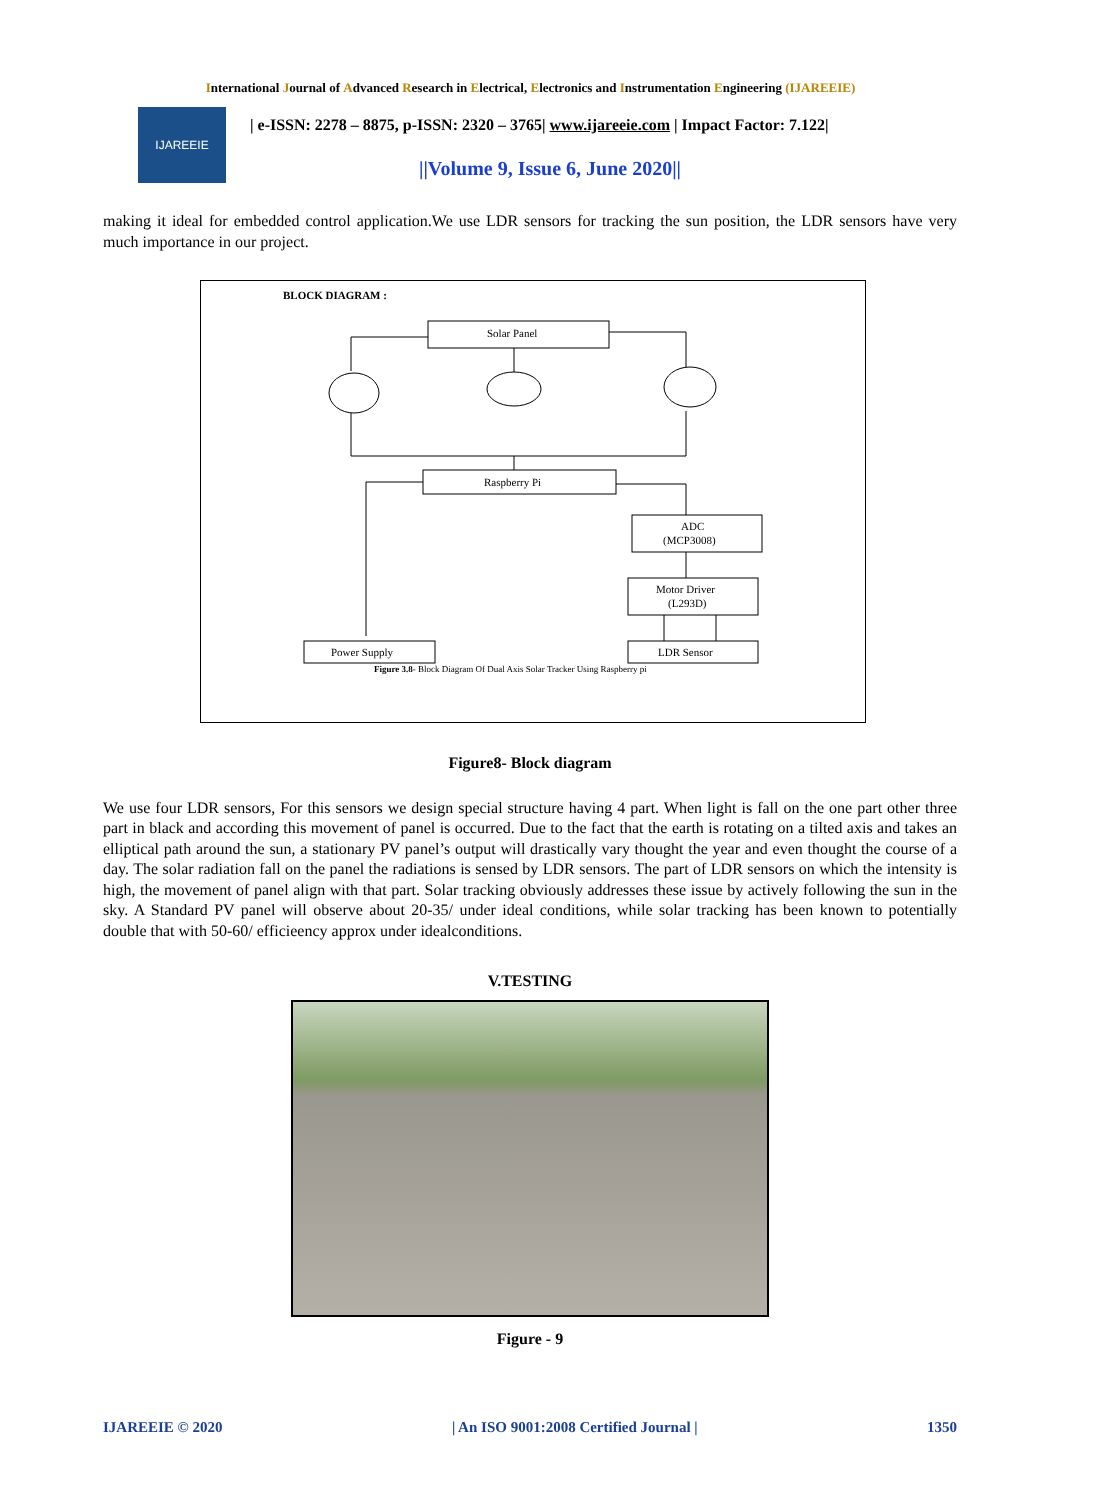International Journal of Advanced Research in Electrical, Electronics and Instrumentation Engineering (IJAREEIE)
IJAREEIE
| e-ISSN: 2278 – 8875, p-ISSN: 2320 – 3765| www.ijareeie.com | Impact Factor: 7.122|
||Volume 9, Issue 6, June 2020||
making it ideal for embedded control application.We use LDR sensors for tracking the sun position, the LDR sensors have very much importance in our project.
BLOCK DIAGRAM :
Solar Panel
Raspberry Pi
ADC
(MCP3008)
Motor Driver
(L293D)
Power Supply
LDR Sensor
Figure 3.8- Block Diagram Of Dual Axis Solar Tracker Using Raspberry pi
Figure8- Block diagram
We use four LDR sensors, For this sensors we design special structure having 4 part. When light is fall on the one part other three part in black and according this movement of panel is occurred. Due to the fact that the earth is rotating on a tilted axis and takes an elliptical path around the sun, a stationary PV panel’s output will drastically vary thought the year and even thought the course of a day. The solar radiation fall on the panel the radiations is sensed by LDR sensors. The part of LDR sensors on which the intensity is high, the movement of panel align with that part. Solar tracking obviously addresses these issue by actively following the sun in the sky. A Standard PV panel will observe about 20-35/ under ideal conditions, while solar tracking has been known to potentially double that with 50-60/ efficieency approx under idealconditions.
V.TESTING
Figure - 9
IJAREEIE © 2020 | An ISO 9001:2008 Certified Journal | 1350